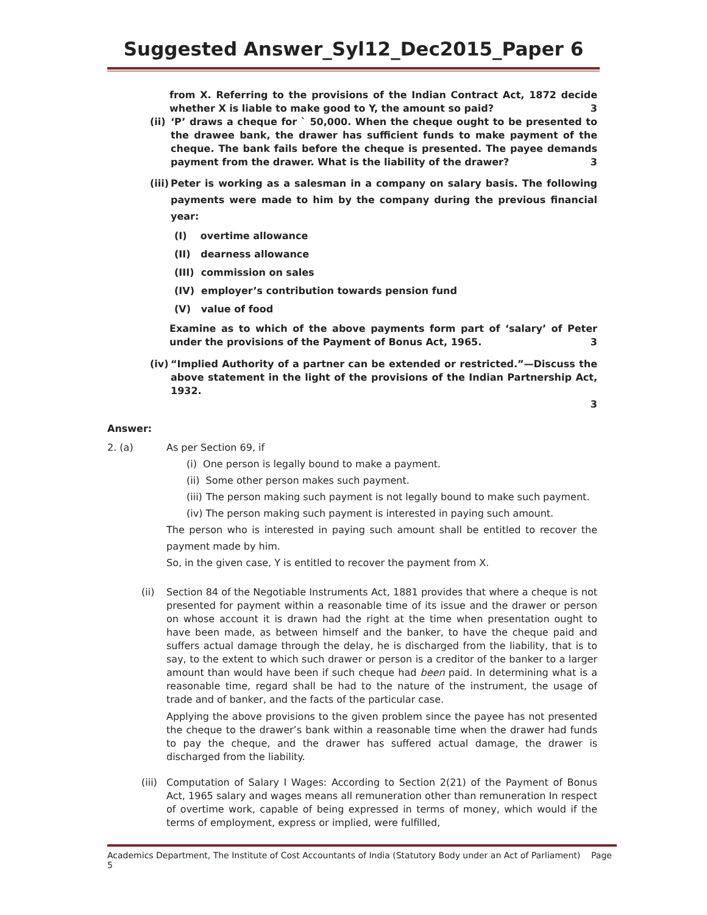Suggested Answer_Syl12_Dec2015_Paper 6
from X. Referring to the provisions of the Indian Contract Act, 1872 decide whether X is liable to make good to Y, the amount so paid? 3
(ii) ‘P’ draws a cheque for ` 50,000. When the cheque ought to be presented to the drawee bank, the drawer has sufficient funds to make payment of the cheque. The bank fails before the cheque is presented. The payee demands payment from the drawer. What is the liability of the drawer? 3
(iii) Peter is working as a salesman in a company on salary basis. The following payments were made to him by the company during the previous financial year:
(I) overtime allowance
(II) dearness allowance
(III) commission on sales
(IV) employer’s contribution towards pension fund
(V) value of food
Examine as to which of the above payments form part of ‘salary’ of Peter under the provisions of the Payment of Bonus Act, 1965. 3
(iv) “Implied Authority of a partner can be extended or restricted.”—Discuss the above statement in the light of the provisions of the Indian Partnership Act, 1932.
3
Answer:
2. (a) As per Section 69, if
(i) One person is legally bound to make a payment.
(ii) Some other person makes such payment.
(iii) The person making such payment is not legally bound to make such payment.
(iv) The person making such payment is interested in paying such amount.
The person who is interested in paying such amount shall be entitled to recover the payment made by him.
So, in the given case, Y is entitled to recover the payment from X.
(ii) Section 84 of the Negotiable Instruments Act, 1881 provides that where a cheque is not presented for payment within a reasonable time of its issue and the drawer or person on whose account it is drawn had the right at the time when presentation ought to have been made, as between himself and the banker, to have the cheque paid and suffers actual damage through the delay, he is discharged from the liability, that is to say, to the extent to which such drawer or person is a creditor of the banker to a larger amount than would have been if such cheque had been paid. In determining what is a reasonable time, regard shall be had to the nature of the instrument, the usage of trade and of banker, and the facts of the particular case.
Applying the above provisions to the given problem since the payee has not presented the cheque to the drawer’s bank within a reasonable time when the drawer had funds to pay the cheque, and the drawer has suffered actual damage, the drawer is discharged from the liability.
(iii) Computation of Salary I Wages: According to Section 2(21) of the Payment of Bonus Act, 1965 salary and wages means all remuneration other than remuneration In respect of overtime work, capable of being expressed in terms of money, which would if the terms of employment, express or implied, were fulfilled,
Academics Department, The Institute of Cost Accountants of India (Statutory Body under an Act of Parliament) Page 5